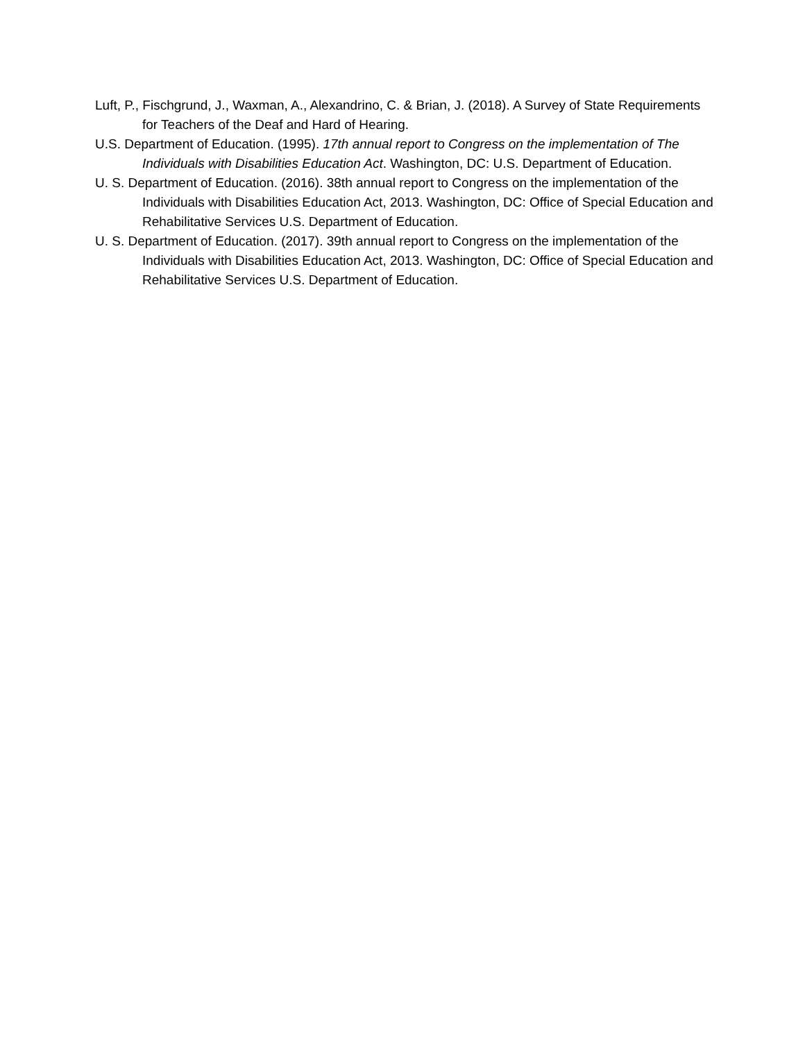Luft, P., Fischgrund, J., Waxman, A., Alexandrino, C. & Brian, J. (2018). A Survey of State Requirements for Teachers of the Deaf and Hard of Hearing.
U.S. Department of Education. (1995). 17th annual report to Congress on the implementation of The Individuals with Disabilities Education Act. Washington, DC: U.S. Department of Education.
U. S. Department of Education. (2016). 38th annual report to Congress on the implementation of the Individuals with Disabilities Education Act, 2013. Washington, DC: Office of Special Education and Rehabilitative Services U.S. Department of Education.
U. S. Department of Education. (2017). 39th annual report to Congress on the implementation of the Individuals with Disabilities Education Act, 2013. Washington, DC: Office of Special Education and Rehabilitative Services U.S. Department of Education.